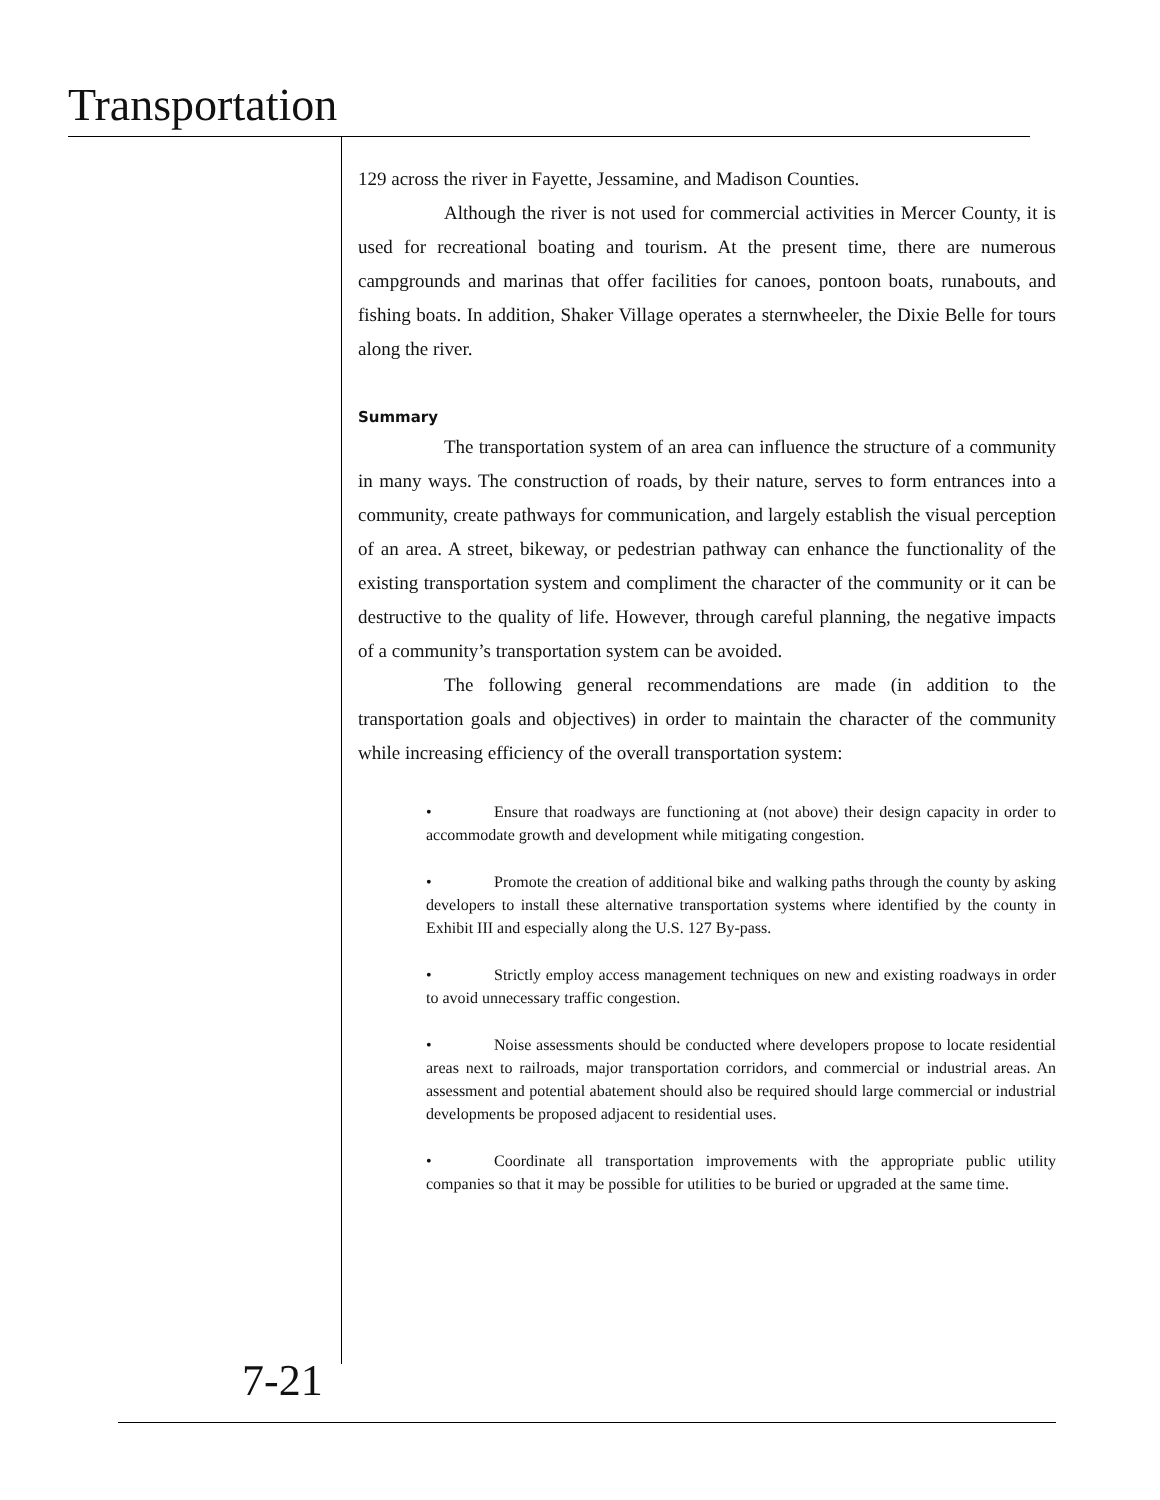Transportation
129 across the river in Fayette, Jessamine, and Madison Counties.
Although the river is not used for commercial activities in Mercer County, it is used for recreational boating and tourism. At the present time, there are numerous campgrounds and marinas that offer facilities for canoes, pontoon boats, runabouts, and fishing boats. In addition, Shaker Village operates a sternwheeler, the Dixie Belle for tours along the river.
Summary
The transportation system of an area can influence the structure of a community in many ways. The construction of roads, by their nature, serves to form entrances into a community, create pathways for communication, and largely establish the visual perception of an area. A street, bikeway, or pedestrian pathway can enhance the functionality of the existing transportation system and compliment the character of the community or it can be destructive to the quality of life. However, through careful planning, the negative impacts of a community’s transportation system can be avoided.
The following general recommendations are made (in addition to the transportation goals and objectives) in order to maintain the character of the community while increasing efficiency of the overall transportation system:
• Ensure that roadways are functioning at (not above) their design capacity in order to accommodate growth and development while mitigating congestion.
• Promote the creation of additional bike and walking paths through the county by asking developers to install these alternative transportation systems where identified by the county in Exhibit III and especially along the U.S. 127 By-pass.
• Strictly employ access management techniques on new and existing roadways in order to avoid unnecessary traffic congestion.
• Noise assessments should be conducted where developers propose to locate residential areas next to railroads, major transportation corridors, and commercial or industrial areas. An assessment and potential abatement should also be required should large commercial or industrial developments be proposed adjacent to residential uses.
• Coordinate all transportation improvements with the appropriate public utility companies so that it may be possible for utilities to be buried or upgraded at the same time.
7-21